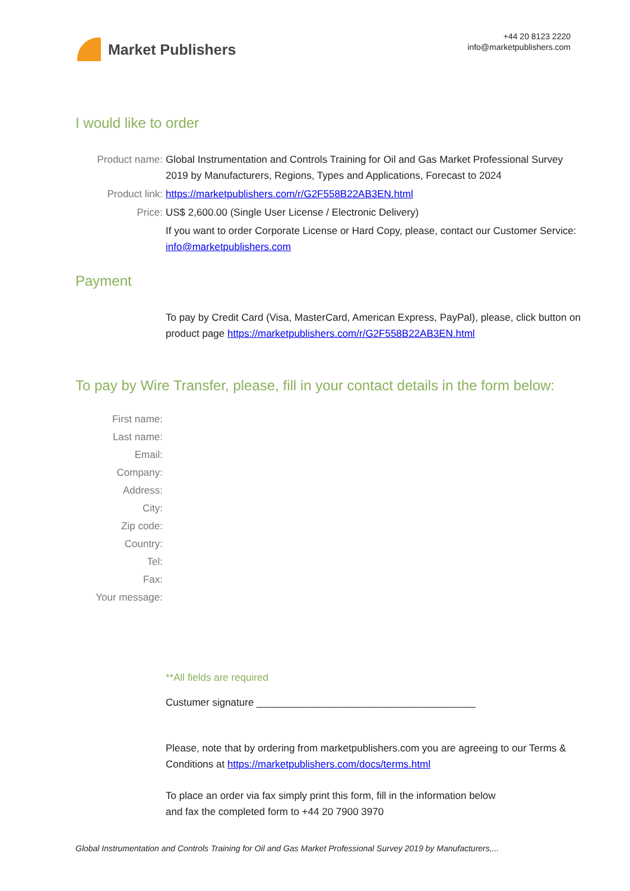Market Publishers
+44 20 8123 2220
info@marketpublishers.com
I would like to order
Product name: Global Instrumentation and Controls Training for Oil and Gas Market Professional Survey 2019 by Manufacturers, Regions, Types and Applications, Forecast to 2024
Product link: https://marketpublishers.com/r/G2F558B22AB3EN.html
Price: US$ 2,600.00 (Single User License / Electronic Delivery)
If you want to order Corporate License or Hard Copy, please, contact our Customer Service:
info@marketpublishers.com
Payment
To pay by Credit Card (Visa, MasterCard, American Express, PayPal), please, click button on product page https://marketpublishers.com/r/G2F558B22AB3EN.html
To pay by Wire Transfer, please, fill in your contact details in the form below:
First name:
Last name:
Email:
Company:
Address:
City:
Zip code:
Country:
Tel:
Fax:
Your message:
**All fields are required
Custumer signature _______________________________________
Please, note that by ordering from marketpublishers.com you are agreeing to our Terms & Conditions at https://marketpublishers.com/docs/terms.html
To place an order via fax simply print this form, fill in the information below
and fax the completed form to +44 20 7900 3970
Global Instrumentation and Controls Training for Oil and Gas Market Professional Survey 2019 by Manufacturers,...